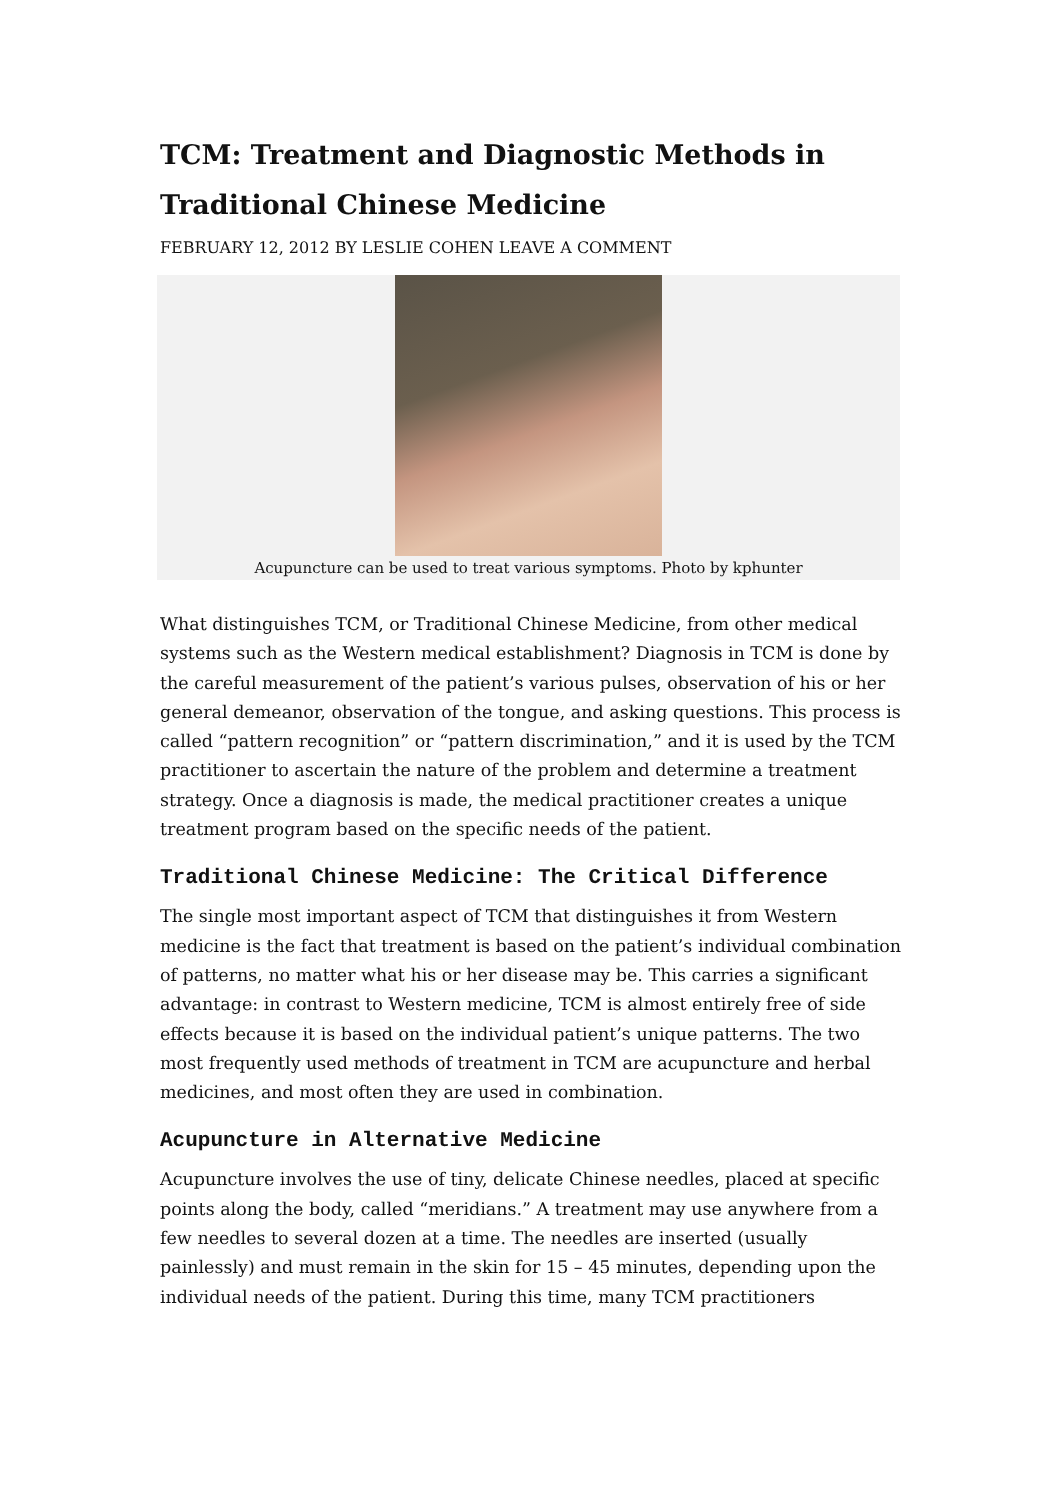TCM: Treatment and Diagnostic Methods in Traditional Chinese Medicine
FEBRUARY 12, 2012 BY LESLIE COHEN LEAVE A COMMENT
Acupuncture can be used to treat various symptoms. Photo by kphunter
What distinguishes TCM, or Traditional Chinese Medicine, from other medical systems such as the Western medical establishment? Diagnosis in TCM is done by the careful measurement of the patient’s various pulses, observation of his or her general demeanor, observation of the tongue, and asking questions. This process is called “pattern recognition” or “pattern discrimination,” and it is used by the TCM practitioner to ascertain the nature of the problem and determine a treatment strategy. Once a diagnosis is made, the medical practitioner creates a unique treatment program based on the specific needs of the patient.
Traditional Chinese Medicine: The Critical Difference
The single most important aspect of TCM that distinguishes it from Western medicine is the fact that treatment is based on the patient’s individual combination of patterns, no matter what his or her disease may be. This carries a significant advantage: in contrast to Western medicine, TCM is almost entirely free of side effects because it is based on the individual patient’s unique patterns. The two most frequently used methods of treatment in TCM are acupuncture and herbal medicines, and most often they are used in combination.
Acupuncture in Alternative Medicine
Acupuncture involves the use of tiny, delicate Chinese needles, placed at specific points along the body, called “meridians.” A treatment may use anywhere from a few needles to several dozen at a time. The needles are inserted (usually painlessly) and must remain in the skin for 15 – 45 minutes, depending upon the individual needs of the patient. During this time, many TCM practitioners